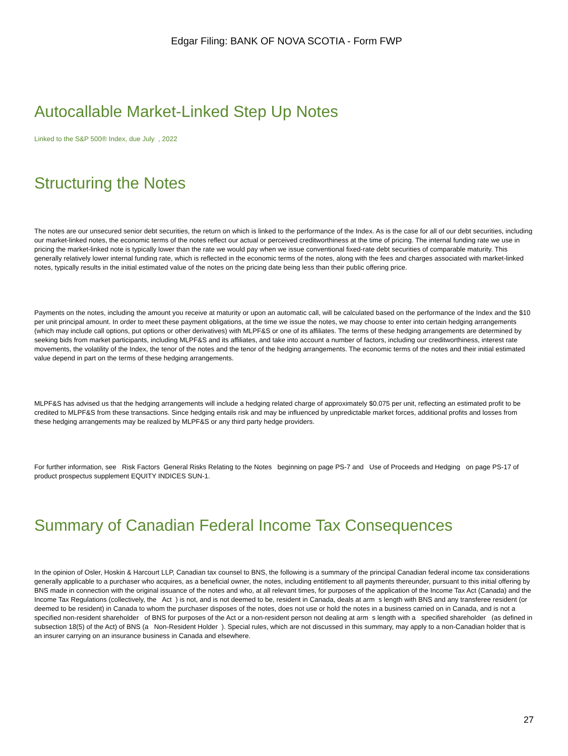Edgar Filing: BANK OF NOVA SCOTIA - Form FWP
Autocallable Market-Linked Step Up Notes
Linked to the S&P 500® Index, due July , 2022
Structuring the Notes
The notes are our unsecured senior debt securities, the return on which is linked to the performance of the Index. As is the case for all of our debt securities, including our market-linked notes, the economic terms of the notes reflect our actual or perceived creditworthiness at the time of pricing. The internal funding rate we use in pricing the market-linked note is typically lower than the rate we would pay when we issue conventional fixed-rate debt securities of comparable maturity. This generally relatively lower internal funding rate, which is reflected in the economic terms of the notes, along with the fees and charges associated with market-linked notes, typically results in the initial estimated value of the notes on the pricing date being less than their public offering price.
Payments on the notes, including the amount you receive at maturity or upon an automatic call, will be calculated based on the performance of the Index and the $10 per unit principal amount. In order to meet these payment obligations, at the time we issue the notes, we may choose to enter into certain hedging arrangements (which may include call options, put options or other derivatives) with MLPF&S or one of its affiliates. The terms of these hedging arrangements are determined by seeking bids from market participants, including MLPF&S and its affiliates, and take into account a number of factors, including our creditworthiness, interest rate movements, the volatility of the Index, the tenor of the notes and the tenor of the hedging arrangements. The economic terms of the notes and their initial estimated value depend in part on the terms of these hedging arrangements.
MLPF&S has advised us that the hedging arrangements will include a hedging related charge of approximately $0.075 per unit, reflecting an estimated profit to be credited to MLPF&S from these transactions. Since hedging entails risk and may be influenced by unpredictable market forces, additional profits and losses from these hedging arrangements may be realized by MLPF&S or any third party hedge providers.
For further information, see Risk Factors General Risks Relating to the Notes beginning on page PS-7 and Use of Proceeds and Hedging on page PS-17 of product prospectus supplement EQUITY INDICES SUN-1.
Summary of Canadian Federal Income Tax Consequences
In the opinion of Osler, Hoskin & Harcourt LLP, Canadian tax counsel to BNS, the following is a summary of the principal Canadian federal income tax considerations generally applicable to a purchaser who acquires, as a beneficial owner, the notes, including entitlement to all payments thereunder, pursuant to this initial offering by BNS made in connection with the original issuance of the notes and who, at all relevant times, for purposes of the application of the Income Tax Act (Canada) and the Income Tax Regulations (collectively, the Act ) is not, and is not deemed to be, resident in Canada, deals at arm s length with BNS and any transferee resident (or deemed to be resident) in Canada to whom the purchaser disposes of the notes, does not use or hold the notes in a business carried on in Canada, and is not a specified non-resident shareholder of BNS for purposes of the Act or a non-resident person not dealing at arm s length with a specified shareholder (as defined in subsection 18(5) of the Act) of BNS (a Non-Resident Holder ). Special rules, which are not discussed in this summary, may apply to a non-Canadian holder that is an insurer carrying on an insurance business in Canada and elsewhere.
27